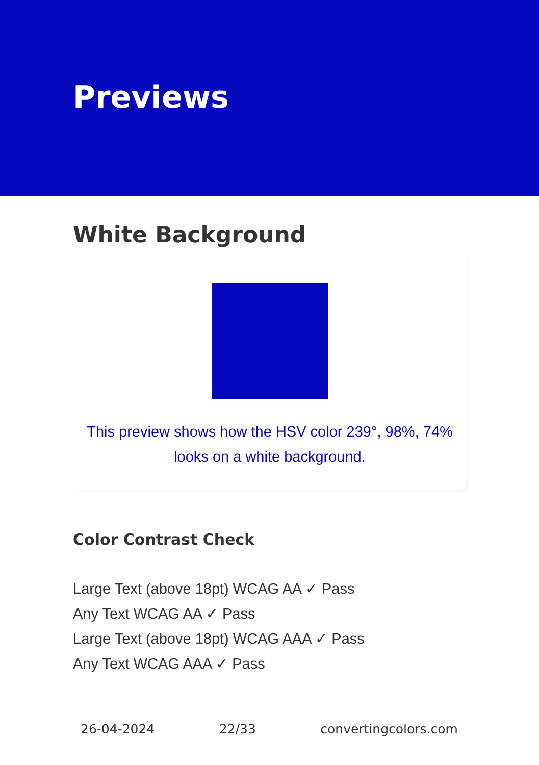Previews
White Background
This preview shows how the HSV color 239°, 98%, 74% looks on a white background.
Color Contrast Check
Large Text (above 18pt) WCAG AA ✓ Pass
Any Text WCAG AA ✓ Pass
Large Text (above 18pt) WCAG AAA ✓ Pass
Any Text WCAG AAA ✓ Pass
26-04-2024 22/33 convertingcolors.com